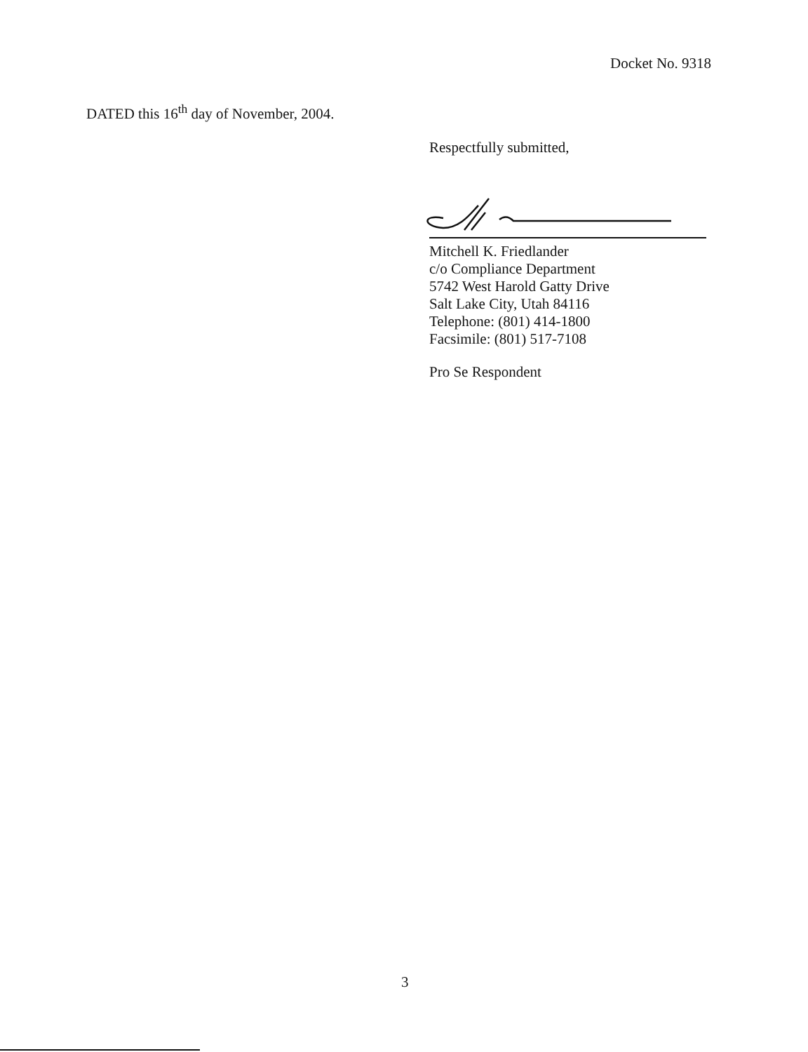Docket No. 9318
DATED this 16<sup>th</sup> day of November, 2004.
Respectfully submitted,
Mitchell K. Friedlander
c/o Compliance Department
5742 West Harold Gatty Drive
Salt Lake City, Utah 84116
Telephone: (801) 414-1800
Facsimile: (801) 517-7108
Pro Se Respondent
3